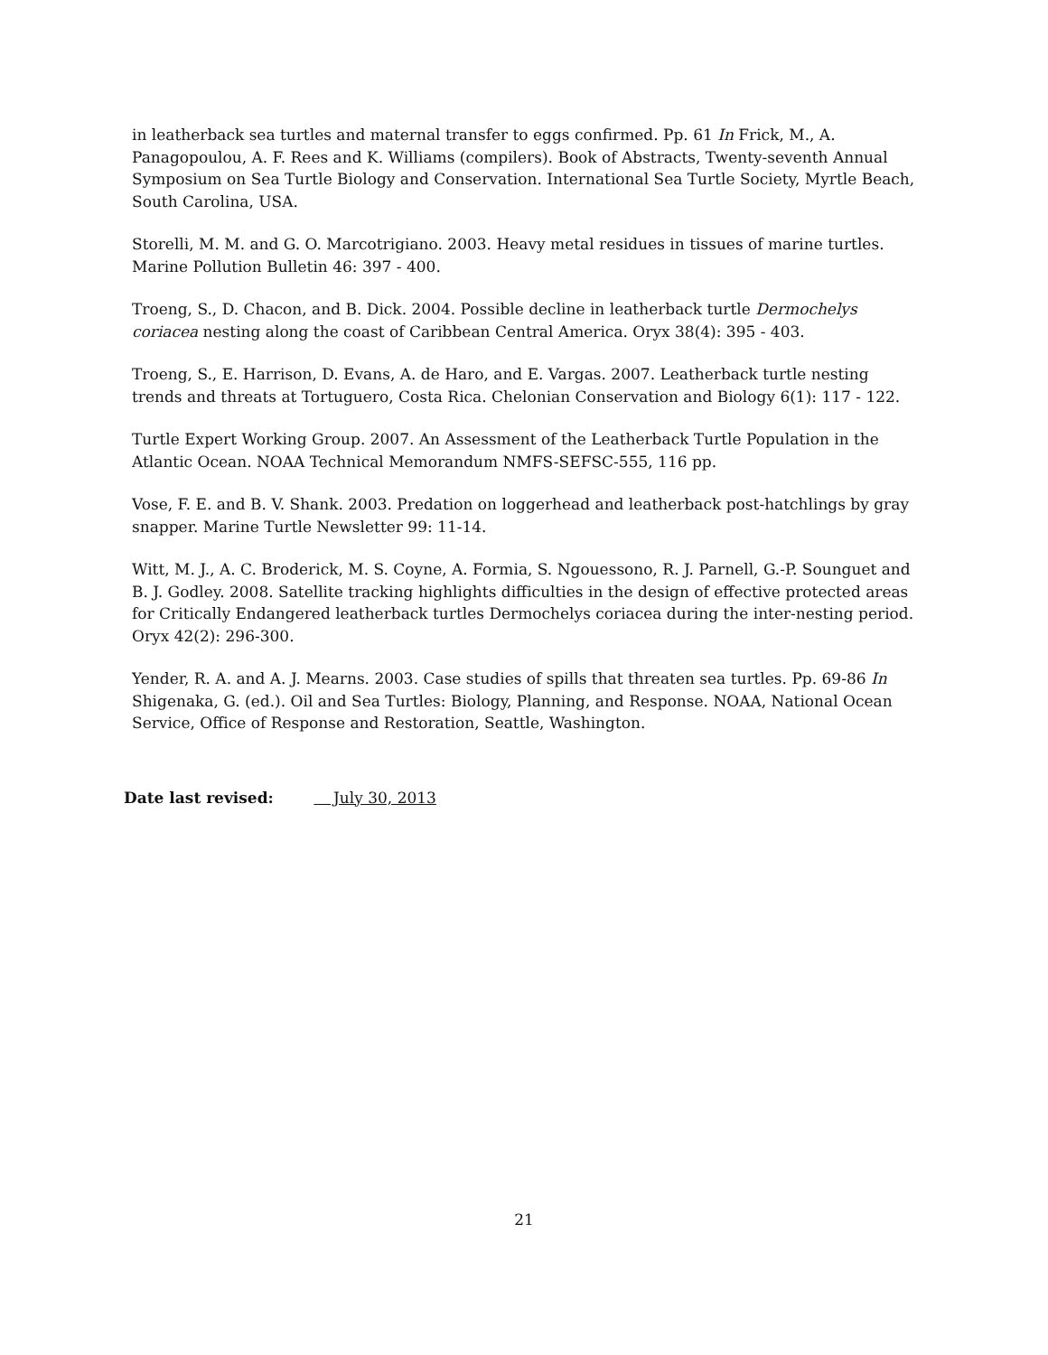in leatherback sea turtles and maternal transfer to eggs confirmed. Pp. 61 In Frick, M., A. Panagopoulou, A. F. Rees and K. Williams (compilers). Book of Abstracts, Twenty-seventh Annual Symposium on Sea Turtle Biology and Conservation. International Sea Turtle Society, Myrtle Beach, South Carolina, USA.
Storelli, M. M. and G. O. Marcotrigiano. 2003. Heavy metal residues in tissues of marine turtles. Marine Pollution Bulletin 46: 397 - 400.
Troeng, S., D. Chacon, and B. Dick. 2004. Possible decline in leatherback turtle Dermochelys coriacea nesting along the coast of Caribbean Central America. Oryx 38(4): 395 - 403.
Troeng, S., E. Harrison, D. Evans, A. de Haro, and E. Vargas. 2007. Leatherback turtle nesting trends and threats at Tortuguero, Costa Rica. Chelonian Conservation and Biology 6(1): 117 - 122.
Turtle Expert Working Group. 2007. An Assessment of the Leatherback Turtle Population in the Atlantic Ocean. NOAA Technical Memorandum NMFS-SEFSC-555, 116 pp.
Vose, F. E. and B. V. Shank. 2003. Predation on loggerhead and leatherback post-hatchlings by gray snapper. Marine Turtle Newsletter 99: 11-14.
Witt, M. J., A. C. Broderick, M. S. Coyne, A. Formia, S. Ngouessono, R. J. Parnell, G.-P. Sounguet and B. J. Godley. 2008. Satellite tracking highlights difficulties in the design of effective protected areas for Critically Endangered leatherback turtles Dermochelys coriacea during the inter-nesting period. Oryx 42(2): 296-300.
Yender, R. A. and A. J. Mearns. 2003. Case studies of spills that threaten sea turtles. Pp. 69-86 In Shigenaka, G. (ed.). Oil and Sea Turtles: Biology, Planning, and Response. NOAA, National Ocean Service, Office of Response and Restoration, Seattle, Washington.
Date last revised: July 30, 2013
21